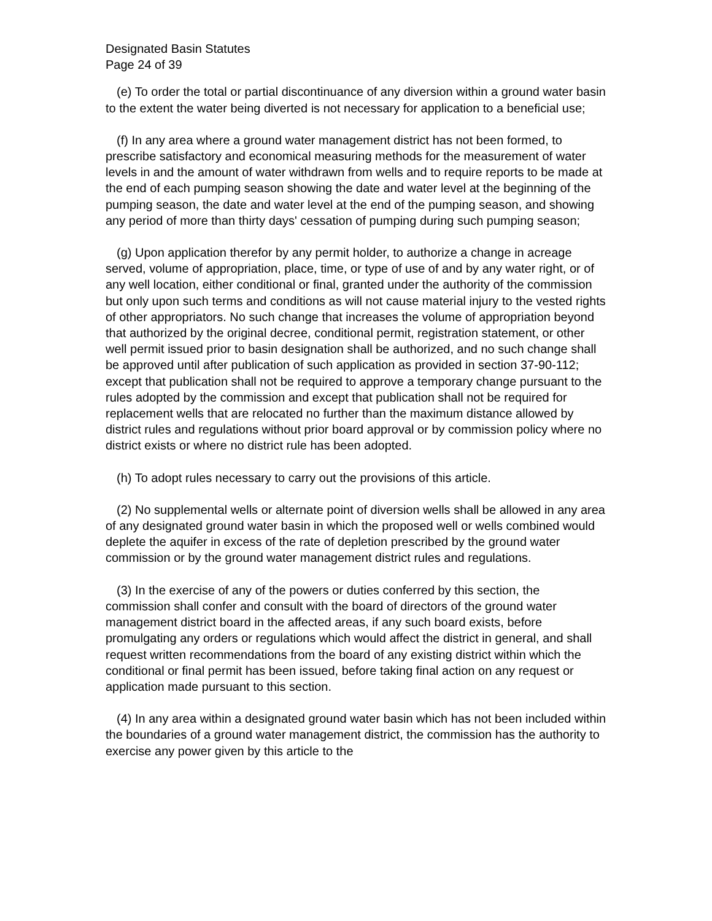Designated Basin Statutes
Page 24 of 39
(e) To order the total or partial discontinuance of any diversion within a ground water basin to the extent the water being diverted is not necessary for application to a beneficial use;
(f) In any area where a ground water management district has not been formed, to prescribe satisfactory and economical measuring methods for the measurement of water levels in and the amount of water withdrawn from wells and to require reports to be made at the end of each pumping season showing the date and water level at the beginning of the pumping season, the date and water level at the end of the pumping season, and showing any period of more than thirty days' cessation of pumping during such pumping season;
(g) Upon application therefor by any permit holder, to authorize a change in acreage served, volume of appropriation, place, time, or type of use of and by any water right, or of any well location, either conditional or final, granted under the authority of the commission but only upon such terms and conditions as will not cause material injury to the vested rights of other appropriators. No such change that increases the volume of appropriation beyond that authorized by the original decree, conditional permit, registration statement, or other well permit issued prior to basin designation shall be authorized, and no such change shall be approved until after publication of such application as provided in section 37-90-112; except that publication shall not be required to approve a temporary change pursuant to the rules adopted by the commission and except that publication shall not be required for replacement wells that are relocated no further than the maximum distance allowed by district rules and regulations without prior board approval or by commission policy where no district exists or where no district rule has been adopted.
(h) To adopt rules necessary to carry out the provisions of this article.
(2) No supplemental wells or alternate point of diversion wells shall be allowed in any area of any designated ground water basin in which the proposed well or wells combined would deplete the aquifer in excess of the rate of depletion prescribed by the ground water commission or by the ground water management district rules and regulations.
(3) In the exercise of any of the powers or duties conferred by this section, the commission shall confer and consult with the board of directors of the ground water management district board in the affected areas, if any such board exists, before promulgating any orders or regulations which would affect the district in general, and shall request written recommendations from the board of any existing district within which the conditional or final permit has been issued, before taking final action on any request or application made pursuant to this section.
(4) In any area within a designated ground water basin which has not been included within the boundaries of a ground water management district, the commission has the authority to exercise any power given by this article to the